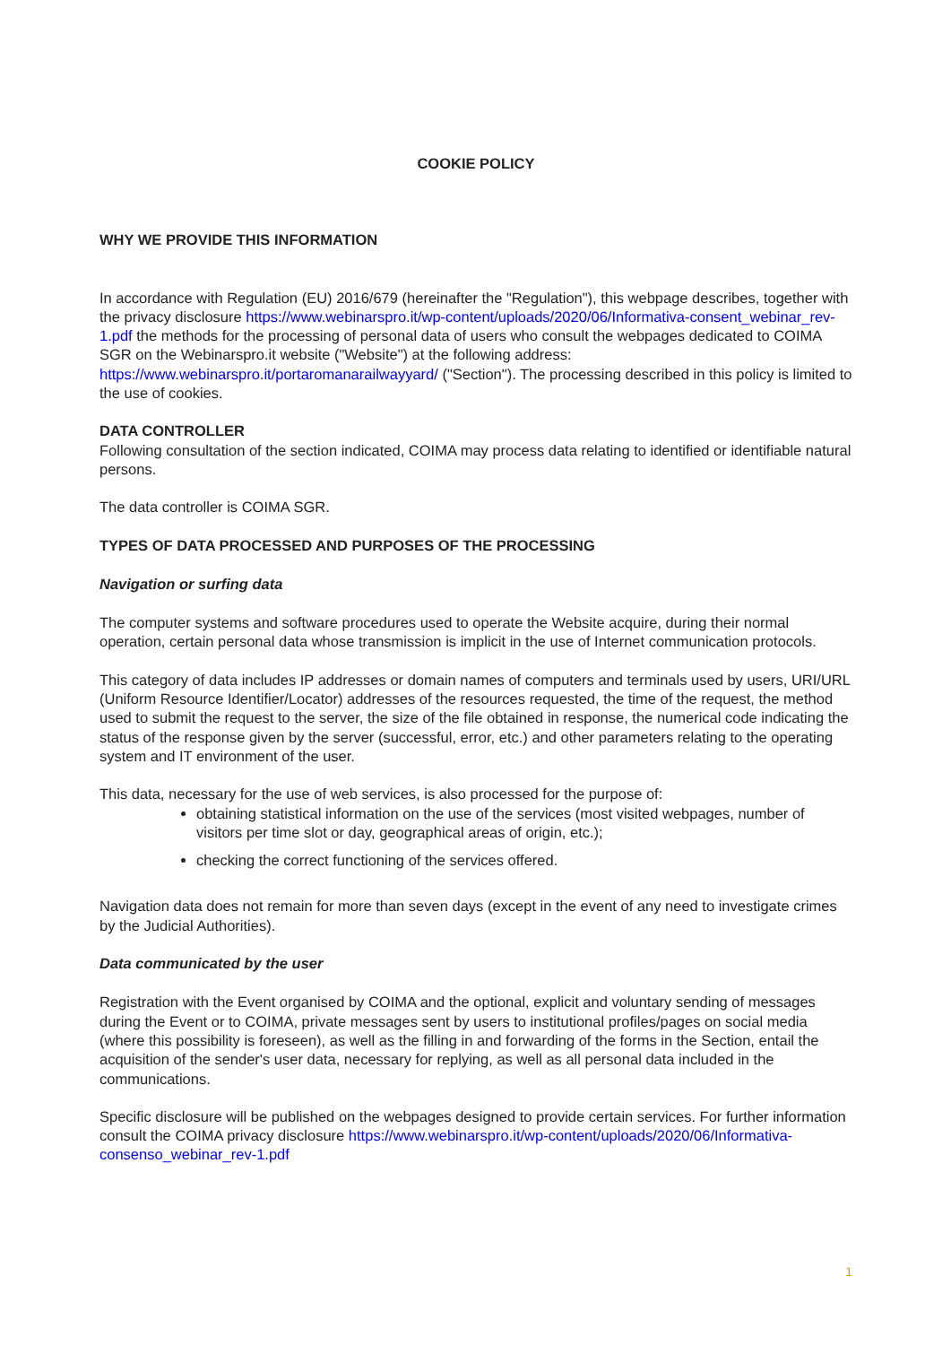COOKIE POLICY
WHY WE PROVIDE THIS INFORMATION
In accordance with Regulation (EU) 2016/679 (hereinafter the "Regulation"), this webpage describes, together with the privacy disclosure https://www.webinarspro.it/wp-content/uploads/2020/06/Informativa-consent_webinar_rev-1.pdf the methods for the processing of personal data of users who consult the webpages dedicated to COIMA SGR on the Webinarspro.it website ("Website") at the following address: https://www.webinarspro.it/portaromanarailwayyard/ ("Section"). The processing described in this policy is limited to the use of cookies.
DATA CONTROLLER
Following consultation of the section indicated, COIMA may process data relating to identified or identifiable natural persons.
The data controller is COIMA SGR.
TYPES OF DATA PROCESSED AND PURPOSES OF THE PROCESSING
Navigation or surfing data
The computer systems and software procedures used to operate the Website acquire, during their normal operation, certain personal data whose transmission is implicit in the use of Internet communication protocols.
This category of data includes IP addresses or domain names of computers and terminals used by users, URI/URL (Uniform Resource Identifier/Locator) addresses of the resources requested, the time of the request, the method used to submit the request to the server, the size of the file obtained in response, the numerical code indicating the status of the response given by the server (successful, error, etc.) and other parameters relating to the operating system and IT environment of the user.
This data, necessary for the use of web services, is also processed for the purpose of:
obtaining statistical information on the use of the services (most visited webpages, number of visitors per time slot or day, geographical areas of origin, etc.);
checking the correct functioning of the services offered.
Navigation data does not remain for more than seven days (except in the event of any need to investigate crimes by the Judicial Authorities).
Data communicated by the user
Registration with the Event organised by COIMA and the optional, explicit and voluntary sending of messages during the Event or to COIMA, private messages sent by users to institutional profiles/pages on social media (where this possibility is foreseen), as well as the filling in and forwarding of the forms in the Section, entail the acquisition of the sender's user data, necessary for replying, as well as all personal data included in the communications.
Specific disclosure will be published on the webpages designed to provide certain services. For further information consult the COIMA privacy disclosure https://www.webinarspro.it/wp-content/uploads/2020/06/Informativa-consenso_webinar_rev-1.pdf
1